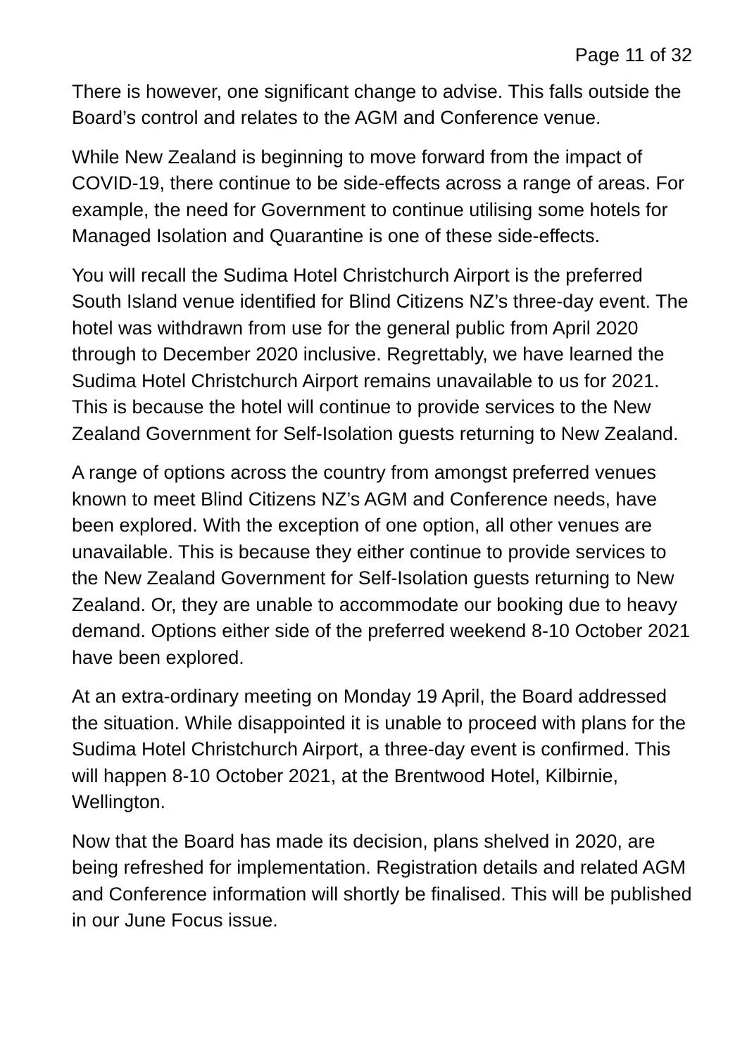Page 11 of 32
There is however, one significant change to advise. This falls outside the Board’s control and relates to the AGM and Conference venue.
While New Zealand is beginning to move forward from the impact of COVID-19, there continue to be side-effects across a range of areas. For example, the need for Government to continue utilising some hotels for Managed Isolation and Quarantine is one of these side-effects.
You will recall the Sudima Hotel Christchurch Airport is the preferred South Island venue identified for Blind Citizens NZ’s three-day event. The hotel was withdrawn from use for the general public from April 2020 through to December 2020 inclusive. Regrettably, we have learned the Sudima Hotel Christchurch Airport remains unavailable to us for 2021. This is because the hotel will continue to provide services to the New Zealand Government for Self-Isolation guests returning to New Zealand.
A range of options across the country from amongst preferred venues known to meet Blind Citizens NZ’s AGM and Conference needs, have been explored. With the exception of one option, all other venues are unavailable. This is because they either continue to provide services to the New Zealand Government for Self-Isolation guests returning to New Zealand. Or, they are unable to accommodate our booking due to heavy demand. Options either side of the preferred weekend 8-10 October 2021 have been explored.
At an extra-ordinary meeting on Monday 19 April, the Board addressed the situation. While disappointed it is unable to proceed with plans for the Sudima Hotel Christchurch Airport, a three-day event is confirmed. This will happen 8-10 October 2021, at the Brentwood Hotel, Kilbirnie, Wellington.
Now that the Board has made its decision, plans shelved in 2020, are being refreshed for implementation. Registration details and related AGM and Conference information will shortly be finalised. This will be published in our June Focus issue.